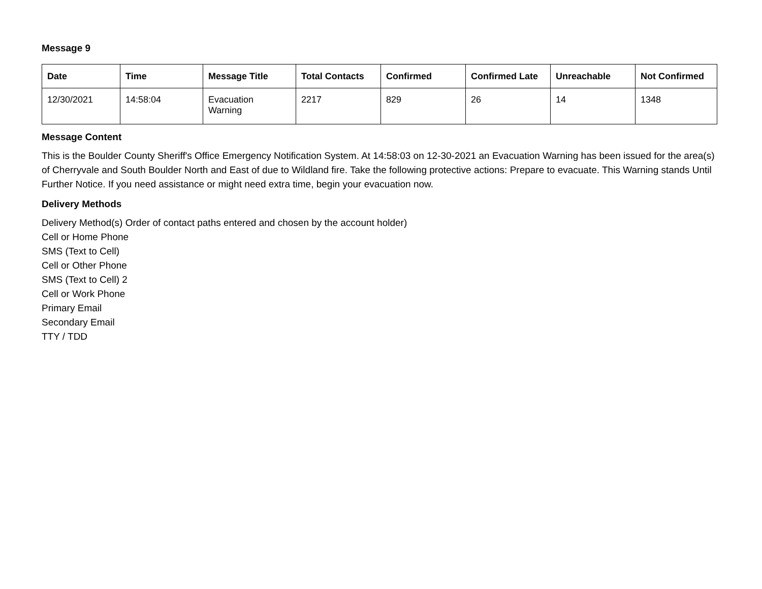Message 9
| Date | Time | Message Title | Total Contacts | Confirmed | Confirmed Late | Unreachable | Not Confirmed |
| --- | --- | --- | --- | --- | --- | --- | --- |
| 12/30/2021 | 14:58:04 | Evacuation Warning | 2217 | 829 | 26 | 14 | 1348 |
Message Content
This is the Boulder County Sheriff's Office Emergency Notification System. At 14:58:03 on 12-30-2021 an Evacuation Warning has been issued for the area(s) of Cherryvale and South Boulder North and East of due to Wildland fire. Take the following protective actions: Prepare to evacuate. This Warning stands Until Further Notice. If you need assistance or might need extra time, begin your evacuation now.
Delivery Methods
Delivery Method(s) Order of contact paths entered and chosen by the account holder)
Cell or Home Phone
SMS (Text to Cell)
Cell or Other Phone
SMS (Text to Cell) 2
Cell or Work Phone
Primary Email
Secondary Email
TTY / TDD